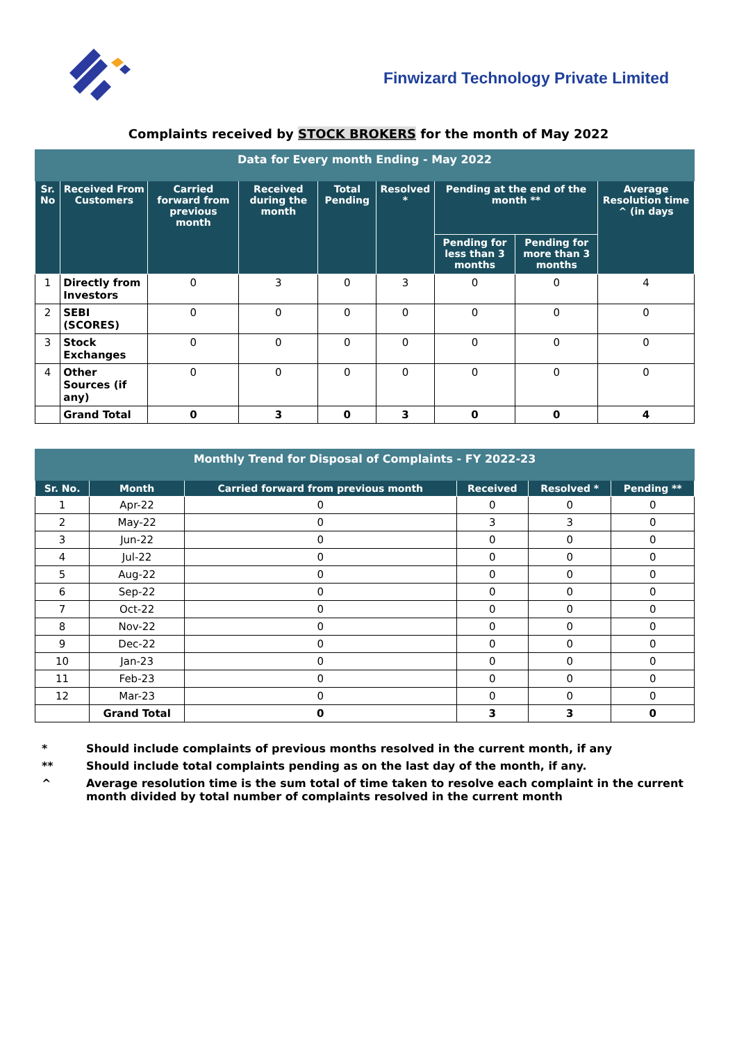Finwizard Technology Private Limited
Complaints received by STOCK BROKERS for the month of May 2022
| Data for Every month Ending - May 2022 | | | | | | | | |
| Sr. No | Received From Customers | Carried forward from previous month | Received during the month | Total Pending | Resolved * | Pending at the end of the month ** | | Average Resolution time ^ (in days |
| | | | | | | Pending for less than 3 months | Pending for more than 3 months | |
| 1 | Directly from Investors | 0 | 3 | 0 | 3 | 0 | 0 | 4 |
| 2 | SEBI (SCORES) | 0 | 0 | 0 | 0 | 0 | 0 | 0 |
| 3 | Stock Exchanges | 0 | 0 | 0 | 0 | 0 | 0 | 0 |
| 4 | Other Sources (if any) | 0 | 0 | 0 | 0 | 0 | 0 | 0 |
| | Grand Total | 0 | 3 | 0 | 3 | 0 | 0 | 4 |
| Monthly Trend for Disposal of Complaints - FY 2022-23 | | | | | |
| Sr. No. | Month | Carried forward from previous month | Received | Resolved * | Pending ** |
| 1 | Apr-22 | 0 | 0 | 0 | 0 |
| 2 | May-22 | 0 | 3 | 3 | 0 |
| 3 | Jun-22 | 0 | 0 | 0 | 0 |
| 4 | Jul-22 | 0 | 0 | 0 | 0 |
| 5 | Aug-22 | 0 | 0 | 0 | 0 |
| 6 | Sep-22 | 0 | 0 | 0 | 0 |
| 7 | Oct-22 | 0 | 0 | 0 | 0 |
| 8 | Nov-22 | 0 | 0 | 0 | 0 |
| 9 | Dec-22 | 0 | 0 | 0 | 0 |
| 10 | Jan-23 | 0 | 0 | 0 | 0 |
| 11 | Feb-23 | 0 | 0 | 0 | 0 |
| 12 | Mar-23 | 0 | 0 | 0 | 0 |
| | Grand Total | 0 | 3 | 3 | 0 |
* Should include complaints of previous months resolved in the current month, if any
** Should include total complaints pending as on the last day of the month, if any.
^ Average resolution time is the sum total of time taken to resolve each complaint in the current month divided by total number of complaints resolved in the current month